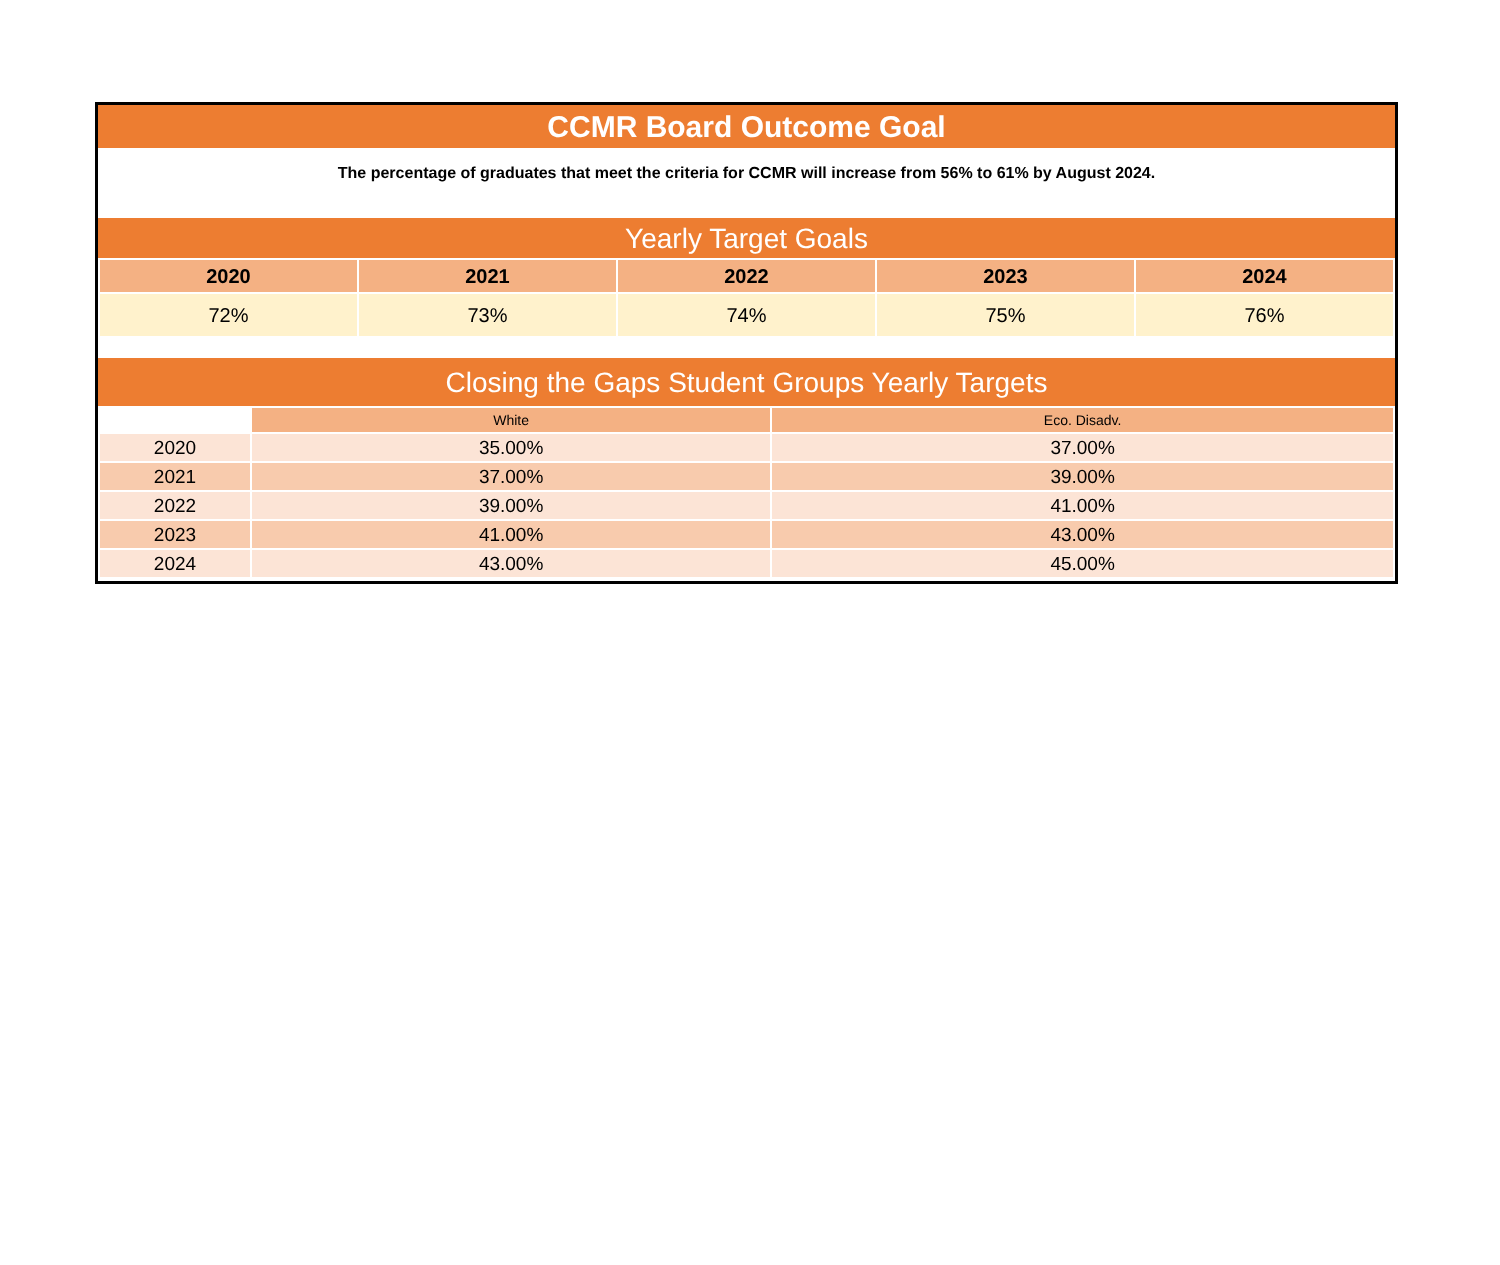CCMR Board Outcome Goal
The percentage of graduates that meet the criteria for CCMR will increase from 56% to 61% by August 2024.
Yearly Target Goals
| 2020 | 2021 | 2022 | 2023 | 2024 |
| --- | --- | --- | --- | --- |
| 72% | 73% | 74% | 75% | 76% |
Closing the Gaps Student Groups Yearly Targets
| | White | Eco. Disadv. |
| --- | --- | --- |
| 2020 | 35.00% | 37.00% |
| 2021 | 37.00% | 39.00% |
| 2022 | 39.00% | 41.00% |
| 2023 | 41.00% | 43.00% |
| 2024 | 43.00% | 45.00% |